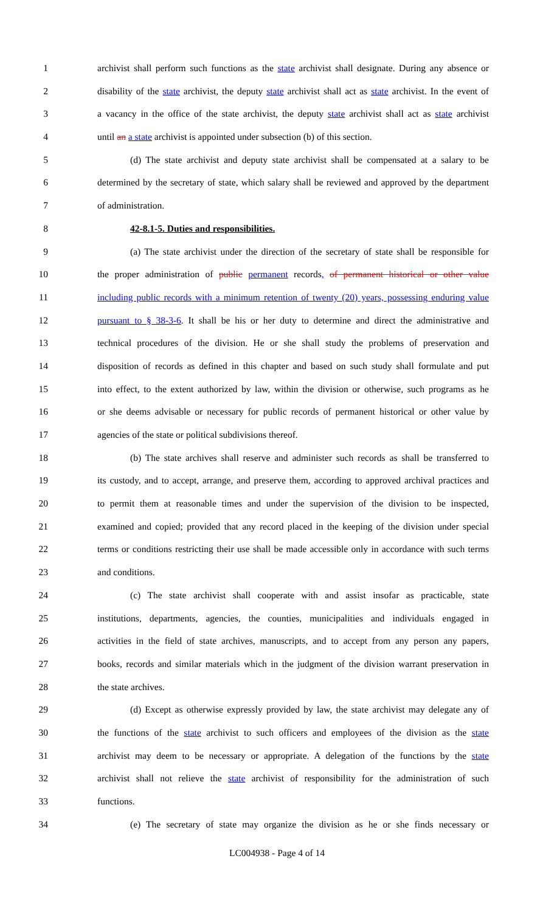1 archivist shall perform such functions as the state archivist shall designate. During any absence or
2 disability of the state archivist, the deputy state archivist shall act as state archivist. In the event of
3 a vacancy in the office of the state archivist, the deputy state archivist shall act as state archivist
4 until an a state archivist is appointed under subsection (b) of this section.
5 (d) The state archivist and deputy state archivist shall be compensated at a salary to be
6 determined by the secretary of state, which salary shall be reviewed and approved by the department
7 of administration.
8 42-8.1-5. Duties and responsibilities.
9 (a) The state archivist under the direction of the secretary of state shall be responsible for
10 the proper administration of public permanent records, of permanent historical or other value
11 including public records with a minimum retention of twenty (20) years, possessing enduring value
12 pursuant to § 38-3-6. It shall be his or her duty to determine and direct the administrative and
13 technical procedures of the division. He or she shall study the problems of preservation and
14 disposition of records as defined in this chapter and based on such study shall formulate and put
15 into effect, to the extent authorized by law, within the division or otherwise, such programs as he
16 or she deems advisable or necessary for public records of permanent historical or other value by
17 agencies of the state or political subdivisions thereof.
18 (b) The state archives shall reserve and administer such records as shall be transferred to
19 its custody, and to accept, arrange, and preserve them, according to approved archival practices and
20 to permit them at reasonable times and under the supervision of the division to be inspected,
21 examined and copied; provided that any record placed in the keeping of the division under special
22 terms or conditions restricting their use shall be made accessible only in accordance with such terms
23 and conditions.
24 (c) The state archivist shall cooperate with and assist insofar as practicable, state
25 institutions, departments, agencies, the counties, municipalities and individuals engaged in
26 activities in the field of state archives, manuscripts, and to accept from any person any papers,
27 books, records and similar materials which in the judgment of the division warrant preservation in
28 the state archives.
29 (d) Except as otherwise expressly provided by law, the state archivist may delegate any of
30 the functions of the state archivist to such officers and employees of the division as the state
31 archivist may deem to be necessary or appropriate. A delegation of the functions by the state
32 archivist shall not relieve the state archivist of responsibility for the administration of such
33 functions.
34 (e) The secretary of state may organize the division as he or she finds necessary or
LC004938 - Page 4 of 14